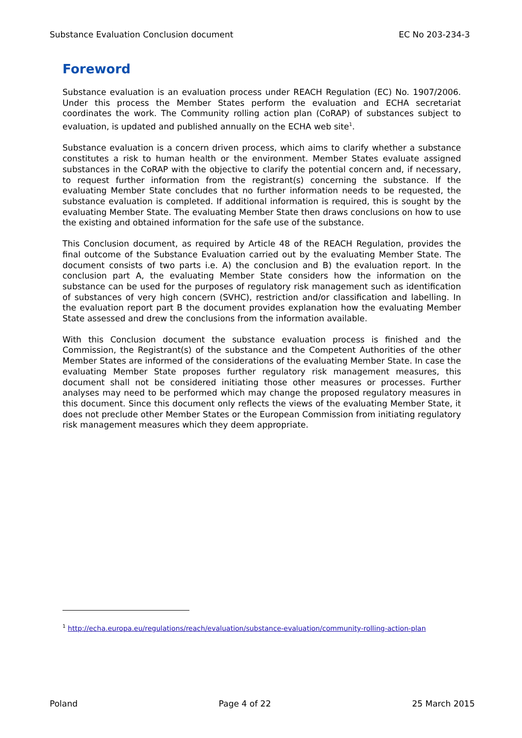Substance Evaluation Conclusion document EC No 203-234-3
Foreword
Substance evaluation is an evaluation process under REACH Regulation (EC) No. 1907/2006. Under this process the Member States perform the evaluation and ECHA secretariat coordinates the work. The Community rolling action plan (CoRAP) of substances subject to evaluation, is updated and published annually on the ECHA web site<sup>1</sup>.
Substance evaluation is a concern driven process, which aims to clarify whether a substance constitutes a risk to human health or the environment. Member States evaluate assigned substances in the CoRAP with the objective to clarify the potential concern and, if necessary, to request further information from the registrant(s) concerning the substance. If the evaluating Member State concludes that no further information needs to be requested, the substance evaluation is completed. If additional information is required, this is sought by the evaluating Member State. The evaluating Member State then draws conclusions on how to use the existing and obtained information for the safe use of the substance.
This Conclusion document, as required by Article 48 of the REACH Regulation, provides the final outcome of the Substance Evaluation carried out by the evaluating Member State. The document consists of two parts i.e. A) the conclusion and B) the evaluation report. In the conclusion part A, the evaluating Member State considers how the information on the substance can be used for the purposes of regulatory risk management such as identification of substances of very high concern (SVHC), restriction and/or classification and labelling. In the evaluation report part B the document provides explanation how the evaluating Member State assessed and drew the conclusions from the information available.
With this Conclusion document the substance evaluation process is finished and the Commission, the Registrant(s) of the substance and the Competent Authorities of the other Member States are informed of the considerations of the evaluating Member State. In case the evaluating Member State proposes further regulatory risk management measures, this document shall not be considered initiating those other measures or processes. Further analyses may need to be performed which may change the proposed regulatory measures in this document. Since this document only reflects the views of the evaluating Member State, it does not preclude other Member States or the European Commission from initiating regulatory risk management measures which they deem appropriate.
<sup>1</sup> http://echa.europa.eu/regulations/reach/evaluation/substance-evaluation/community-rolling-action-plan
Poland Page 4 of 22 25 March 2015